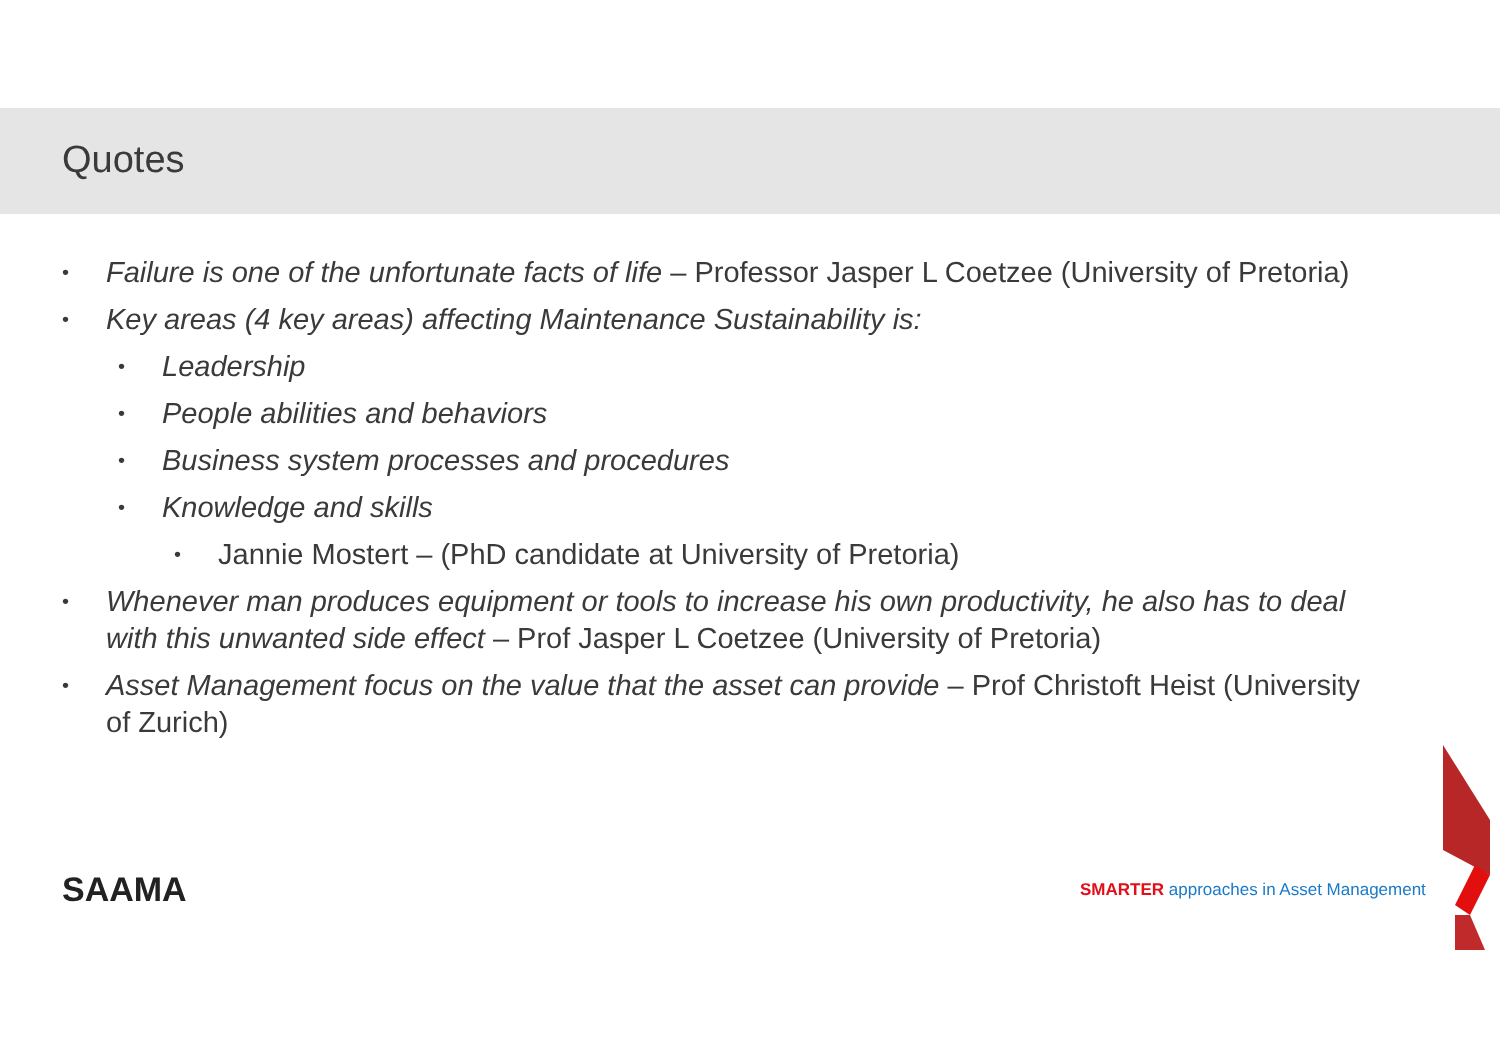Quotes
• Failure is one of the unfortunate facts of life – Professor Jasper L Coetzee (University of Pretoria)
• Key areas (4 key areas) affecting Maintenance Sustainability is:
• Leadership
• People abilities and behaviors
• Business system processes and procedures
• Knowledge and skills
• Jannie Mostert – (PhD candidate at University of Pretoria)
• Whenever man produces equipment or tools to increase his own productivity, he also has to deal with this unwanted side effect – Prof Jasper L Coetzee (University of Pretoria)
• Asset Management focus on the value that the asset can provide – Prof Christoft Heist (University of Zurich)
SAAMA
SMARTER approaches in Asset Management